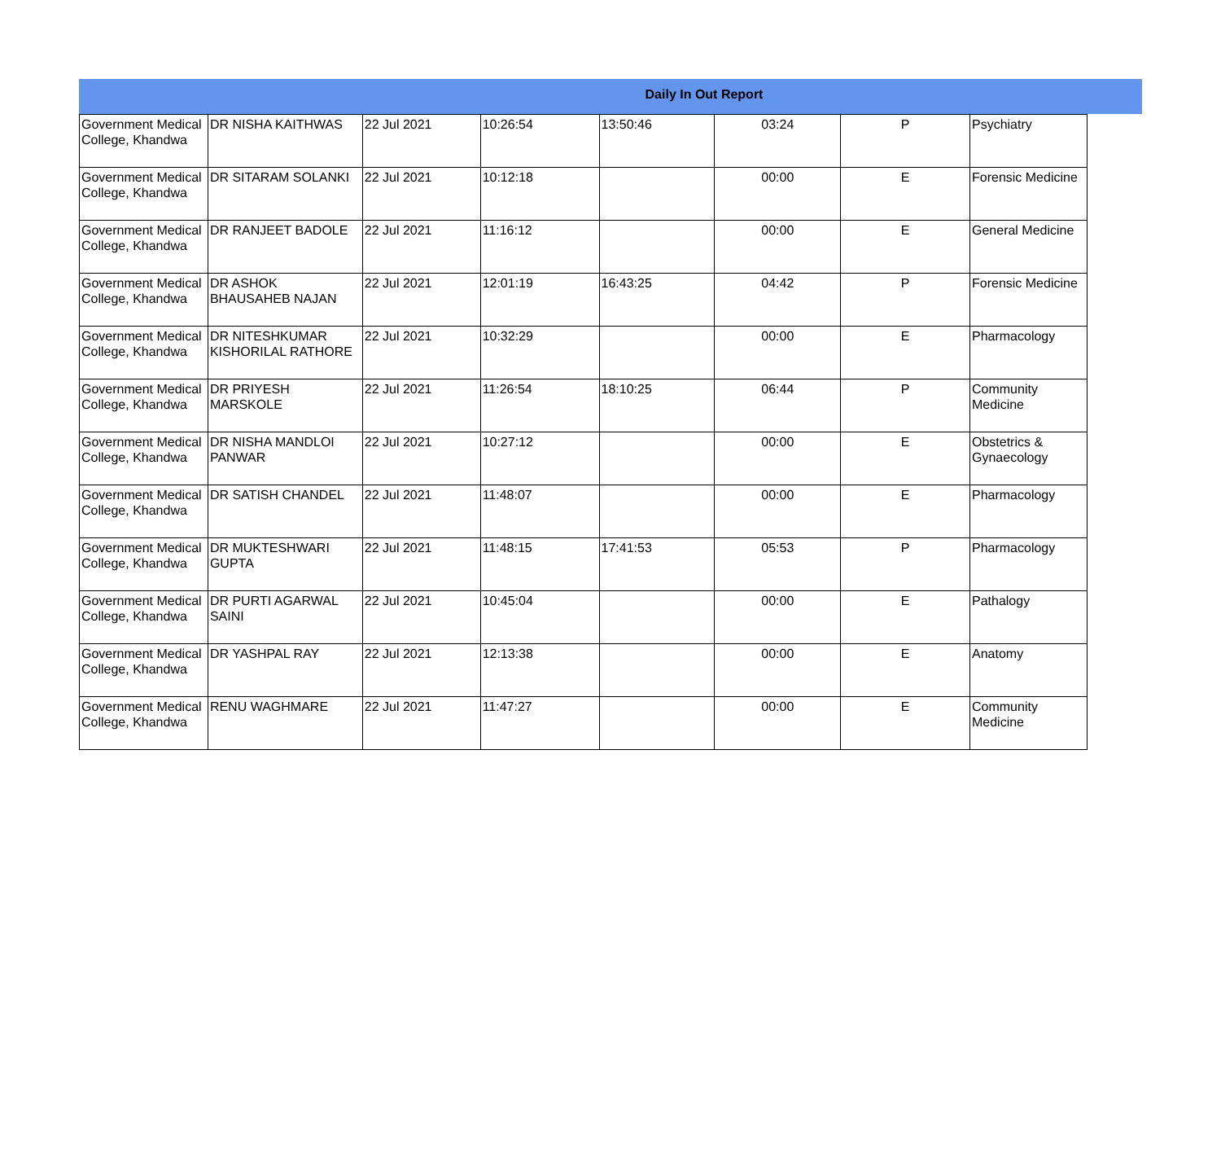Daily In Out Report
| Government Medical College, Khandwa | DR NISHA KAITHWAS | 22 Jul 2021 | 10:26:54 | 13:50:46 | 03:24 | P | Psychiatry |
| Government Medical College, Khandwa | DR SITARAM SOLANKI | 22 Jul 2021 | 10:12:18 | | 00:00 | E | Forensic Medicine |
| Government Medical College, Khandwa | DR RANJEET BADOLE | 22 Jul 2021 | 11:16:12 | | 00:00 | E | General Medicine |
| Government Medical College, Khandwa | DR ASHOK BHAUSAHEB NAJAN | 22 Jul 2021 | 12:01:19 | 16:43:25 | 04:42 | P | Forensic Medicine |
| Government Medical College, Khandwa | DR NITESHKUMAR KISHORILAL RATHORE | 22 Jul 2021 | 10:32:29 | | 00:00 | E | Pharmacology |
| Government Medical College, Khandwa | DR PRIYESH MARSKOLE | 22 Jul 2021 | 11:26:54 | 18:10:25 | 06:44 | P | Community Medicine |
| Government Medical College, Khandwa | DR NISHA MANDLOI PANWAR | 22 Jul 2021 | 10:27:12 | | 00:00 | E | Obstetrics & Gynaecology |
| Government Medical College, Khandwa | DR SATISH CHANDEL | 22 Jul 2021 | 11:48:07 | | 00:00 | E | Pharmacology |
| Government Medical College, Khandwa | DR MUKTESHWARI GUPTA | 22 Jul 2021 | 11:48:15 | 17:41:53 | 05:53 | P | Pharmacology |
| Government Medical College, Khandwa | DR PURTI AGARWAL SAINI | 22 Jul 2021 | 10:45:04 | | 00:00 | E | Pathalogy |
| Government Medical College, Khandwa | DR YASHPAL RAY | 22 Jul 2021 | 12:13:38 | | 00:00 | E | Anatomy |
| Government Medical College, Khandwa | RENU WAGHMARE | 22 Jul 2021 | 11:47:27 | | 00:00 | E | Community Medicine |